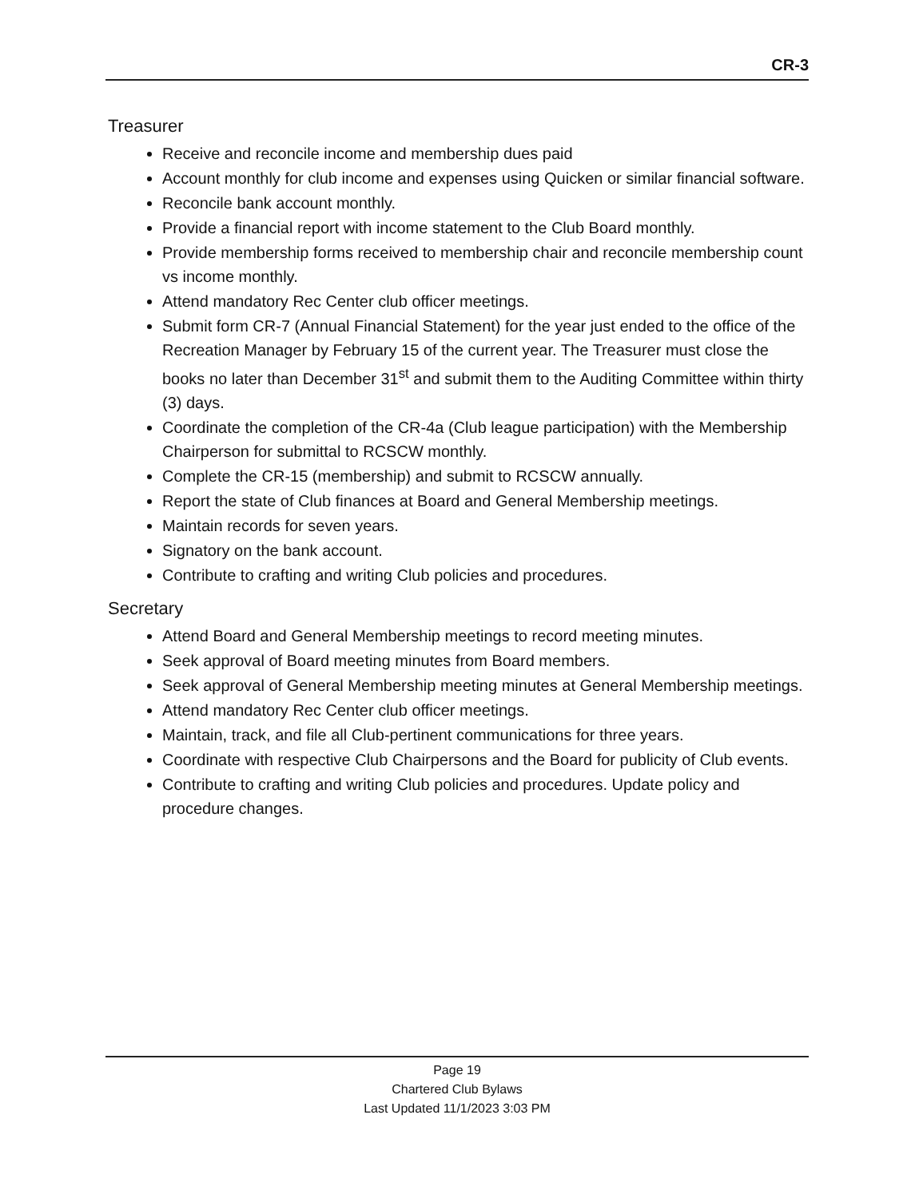CR-3
Treasurer
Receive and reconcile income and membership dues paid
Account monthly for club income and expenses using Quicken or similar financial software.
Reconcile bank account monthly.
Provide a financial report with income statement to the Club Board monthly.
Provide membership forms received to membership chair and reconcile membership count vs income monthly.
Attend mandatory Rec Center club officer meetings.
Submit form CR-7 (Annual Financial Statement) for the year just ended to the office of the Recreation Manager by February 15 of the current year. The Treasurer must close the books no later than December 31<sup>st</sup> and submit them to the Auditing Committee within thirty (3) days.
Coordinate the completion of the CR-4a (Club league participation) with the Membership Chairperson for submittal to RCSCW monthly.
Complete the CR-15 (membership) and submit to RCSCW annually.
Report the state of Club finances at Board and General Membership meetings.
Maintain records for seven years.
Signatory on the bank account.
Contribute to crafting and writing Club policies and procedures.
Secretary
Attend Board and General Membership meetings to record meeting minutes.
Seek approval of Board meeting minutes from Board members.
Seek approval of General Membership meeting minutes at General Membership meetings.
Attend mandatory Rec Center club officer meetings.
Maintain, track, and file all Club-pertinent communications for three years.
Coordinate with respective Club Chairpersons and the Board for publicity of Club events.
Contribute to crafting and writing Club policies and procedures. Update policy and procedure changes.
Page 19
Chartered Club Bylaws
Last Updated 11/1/2023 3:03 PM